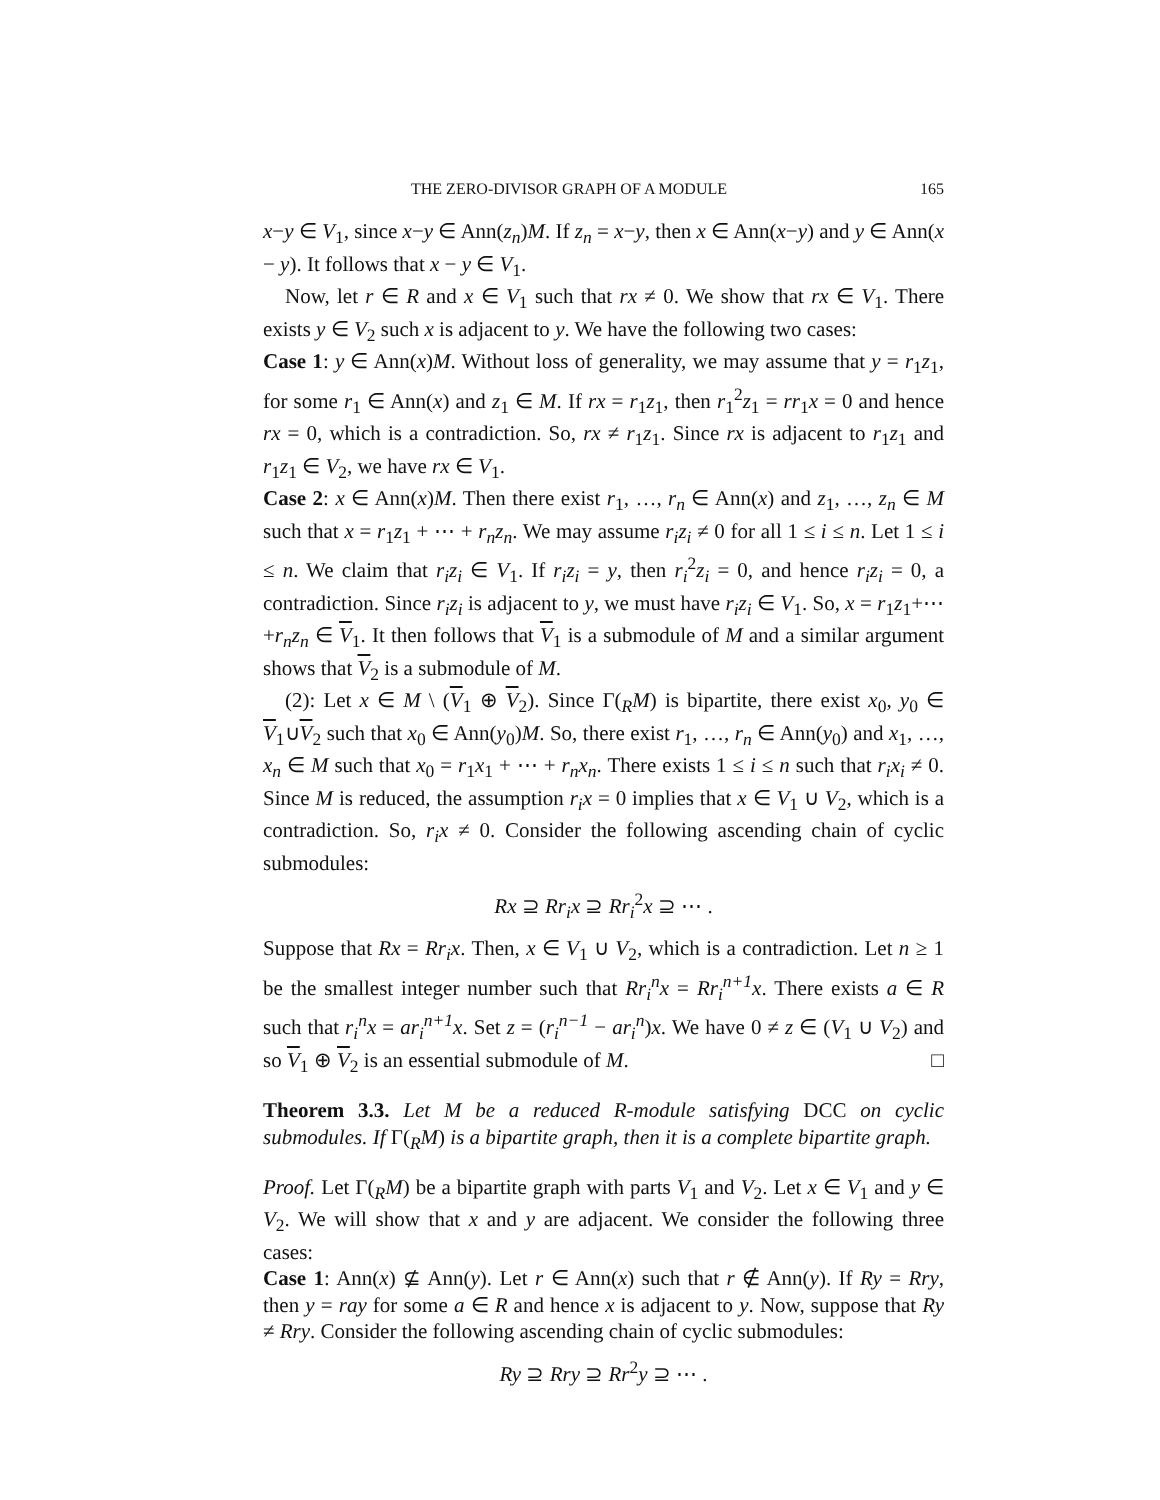THE ZERO-DIVISOR GRAPH OF A MODULE 165
x−y ∈ V<sub>1</sub>, since x−y ∈ Ann(z<sub>n</sub>)M. If z<sub>n</sub> = x−y, then x ∈ Ann(x−y) and y ∈ Ann(x − y). It follows that x − y ∈ V<sub>1</sub>.
Now, let r ∈ R and x ∈ V<sub>1</sub> such that rx ≠ 0. We show that rx ∈ V<sub>1</sub>. There exists y ∈ V<sub>2</sub> such x is adjacent to y. We have the following two cases:
Case 1: y ∈ Ann(x)M. Without loss of generality, we may assume that y = r<sub>1</sub>z<sub>1</sub>, for some r<sub>1</sub> ∈ Ann(x) and z<sub>1</sub> ∈ M. If rx = r<sub>1</sub>z<sub>1</sub>, then r<sub>1</sub><sup>2</sup>z<sub>1</sub> = rr<sub>1</sub>x = 0 and hence rx = 0, which is a contradiction. So, rx ≠ r<sub>1</sub>z<sub>1</sub>. Since rx is adjacent to r<sub>1</sub>z<sub>1</sub> and r<sub>1</sub>z<sub>1</sub> ∈ V<sub>2</sub>, we have rx ∈ V<sub>1</sub>.
Case 2: x ∈ Ann(x)M. Then there exist r<sub>1</sub>, …, r<sub>n</sub> ∈ Ann(x) and z<sub>1</sub>, …, z<sub>n</sub> ∈ M such that x = r<sub>1</sub>z<sub>1</sub> + ⋯ + r<sub>n</sub>z<sub>n</sub>. We may assume r<sub>i</sub>z<sub>i</sub> ≠ 0 for all 1 ≤ i ≤ n. Let 1 ≤ i ≤ n. We claim that r<sub>i</sub>z<sub>i</sub> ∈ V<sub>1</sub>. If r<sub>i</sub>z<sub>i</sub> = y, then r<sub>i</sub><sup>2</sup>z<sub>i</sub> = 0, and hence r<sub>i</sub>z<sub>i</sub> = 0, a contradiction. Since r<sub>i</sub>z<sub>i</sub> is adjacent to y, we must have r<sub>i</sub>z<sub>i</sub> ∈ V<sub>1</sub>. So, x = r<sub>1</sub>z<sub>1</sub>+⋯+r<sub>n</sub>z<sub>n</sub> ∈ V<sub>1</sub>. It then follows that V<sub>1</sub> is a submodule of M and a similar argument shows that V<sub>2</sub> is a submodule of M.
(2): Let x ∈ M \ (V<sub>1</sub> ⊕ V<sub>2</sub>). Since Γ(<sub>R</sub>M) is bipartite, there exist x<sub>0</sub>, y<sub>0</sub> ∈ V<sub>1</sub>∪V<sub>2</sub> such that x<sub>0</sub> ∈ Ann(y<sub>0</sub>)M. So, there exist r<sub>1</sub>, …, r<sub>n</sub> ∈ Ann(y<sub>0</sub>) and x<sub>1</sub>, …, x<sub>n</sub> ∈ M such that x<sub>0</sub> = r<sub>1</sub>x<sub>1</sub> + ⋯ + r<sub>n</sub>x<sub>n</sub>. There exists 1 ≤ i ≤ n such that r<sub>i</sub>x<sub>i</sub> ≠ 0. Since M is reduced, the assumption r<sub>i</sub>x = 0 implies that x ∈ V<sub>1</sub> ∪ V<sub>2</sub>, which is a contradiction. So, r<sub>i</sub>x ≠ 0. Consider the following ascending chain of cyclic submodules:
Rx ⊇ Rr<sub>i</sub>x ⊇ Rr<sub>i</sub><sup>2</sup>x ⊇ ⋯ .
Suppose that Rx = Rr<sub>i</sub>x. Then, x ∈ V<sub>1</sub> ∪ V<sub>2</sub>, which is a contradiction. Let n ≥ 1 be the smallest integer number such that Rr<sub>i</sub><sup>n</sup>x = Rr<sub>i</sub><sup>n+1</sup>x. There exists a ∈ R such that r<sub>i</sub><sup>n</sup>x = ar<sub>i</sub><sup>n+1</sup>x. Set z = (r<sub>i</sub><sup>n−1</sup> − ar<sub>i</sub><sup>n</sup>)x. We have 0 ≠ z ∈ (V<sub>1</sub> ∪ V<sub>2</sub>) and so V<sub>1</sub> ⊕ V<sub>2</sub> is an essential submodule of M. □
Theorem 3.3. Let M be a reduced R-module satisfying DCC on cyclic submodules. If Γ(<sub>R</sub>M) is a bipartite graph, then it is a complete bipartite graph.
Proof. Let Γ(<sub>R</sub>M) be a bipartite graph with parts V<sub>1</sub> and V<sub>2</sub>. Let x ∈ V<sub>1</sub> and y ∈ V<sub>2</sub>. We will show that x and y are adjacent. We consider the following three cases:
Case 1: Ann(x) ⊈ Ann(y). Let r ∈ Ann(x) such that r ∉ Ann(y). If Ry = Rry, then y = ray for some a ∈ R and hence x is adjacent to y. Now, suppose that Ry ≠ Rry. Consider the following ascending chain of cyclic submodules:
Ry ⊇ Rry ⊇ Rr<sup>2</sup>y ⊇ ⋯ .